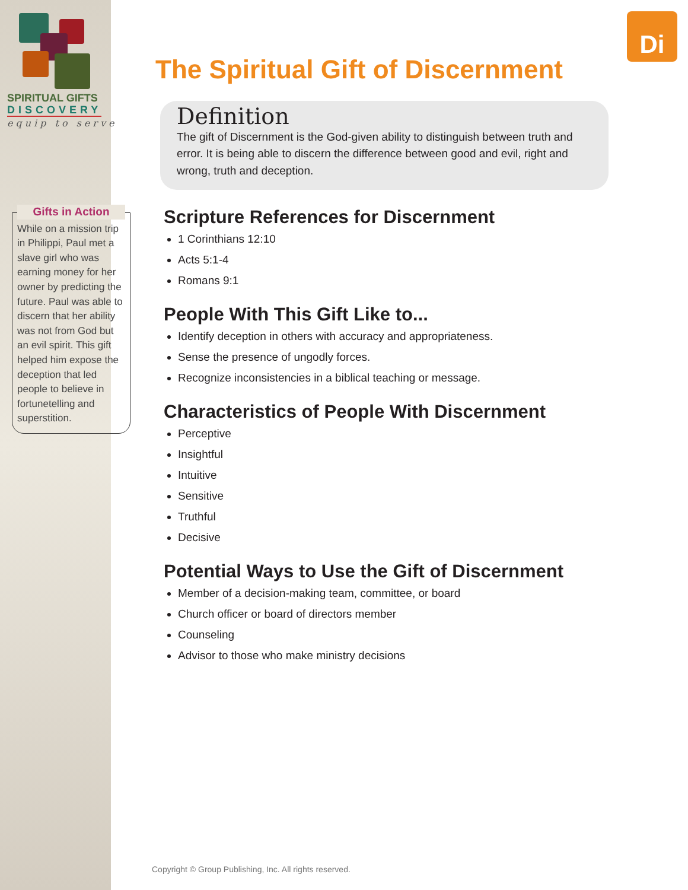Di
SPIRITUAL GIFTS
DISCOVERY
equip to serve
Gifts in Action
While on a mission trip in Philippi, Paul met a slave girl who was earning money for her owner by predicting the future. Paul was able to discern that her ability was not from God but an evil spirit. This gift helped him expose the deception that led people to believe in fortunetelling and superstition.
The Spiritual Gift of Discernment
Definition
The gift of Discernment is the God-given ability to distinguish between truth and error. It is being able to discern the difference between good and evil, right and wrong, truth and deception.
Scripture References for Discernment
1 Corinthians 12:10
Acts 5:1-4
Romans 9:1
People With This Gift Like to...
Identify deception in others with accuracy and appropriateness.
Sense the presence of ungodly forces.
Recognize inconsistencies in a biblical teaching or message.
Characteristics of People With Discernment
Perceptive
Insightful
Intuitive
Sensitive
Truthful
Decisive
Potential Ways to Use the Gift of Discernment
Member of a decision-making team, committee, or board
Church officer or board of directors member
Counseling
Advisor to those who make ministry decisions
Copyright © Group Publishing, Inc. All rights reserved.